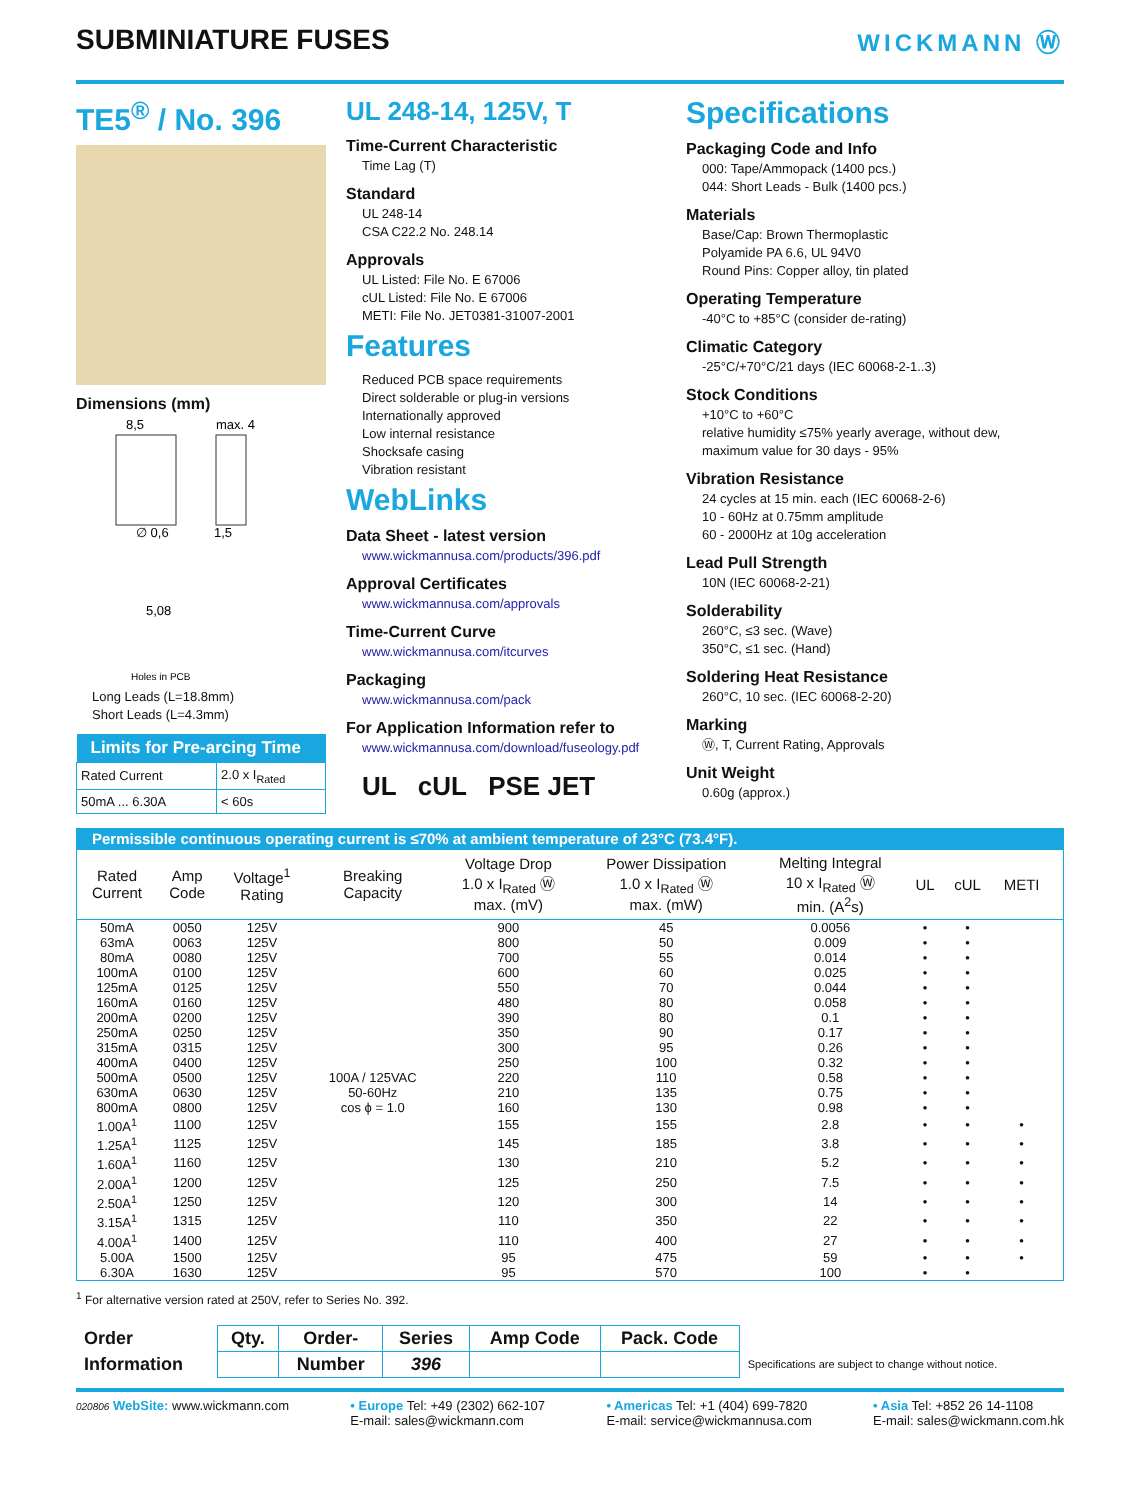SUBMINIATURE FUSES
WICKMANN Ⓦ
TE5<sup>®</sup> / No. 396
Dimensions (mm)
8,5
max. 4
∅ 0,6
1,5
5,08
Holes in PCB
Long Leads (L=18.8mm)
Short Leads (L=4.3mm)
| Limits for Pre-arcing Time | |
| --- | --- |
| Rated Current | 2.0 x I<sub>Rated</sub> |
| 50mA ... 6.30A | < 60s |
UL 248-14, 125V, T
Time-Current Characteristic
Time Lag (T)
Standard
UL 248-14
CSA C22.2 No. 248.14
Approvals
UL Listed: File No. E 67006
cUL Listed: File No. E 67006
METI: File No. JET0381-31007-2001
Features
Reduced PCB space requirements
Direct solderable or plug-in versions
Internationally approved
Low internal resistance
Shocksafe casing
Vibration resistant
WebLinks
Data Sheet - latest version
www.wickmannusa.com/products/396.pdf
Approval Certificates
www.wickmannusa.com/approvals
Time-Current Curve
www.wickmannusa.com/itcurves
Packaging
www.wickmannusa.com/pack
For Application Information refer to
www.wickmannusa.com/download/fuseology.pdf
UL cUL PSE JET
Specifications
Packaging Code and Info
000: Tape/Ammopack (1400 pcs.)
044: Short Leads - Bulk (1400 pcs.)
Materials
Base/Cap: Brown Thermoplastic
Polyamide PA 6.6, UL 94V0
Round Pins: Copper alloy, tin plated
Operating Temperature
-40°C to +85°C (consider de-rating)
Climatic Category
-25°C/+70°C/21 days (IEC 60068-2-1..3)
Stock Conditions
+10°C to +60°C
relative humidity ≤75% yearly average, without dew, maximum value for 30 days - 95%
Vibration Resistance
24 cycles at 15 min. each (IEC 60068-2-6)
10 - 60Hz at 0.75mm amplitude
60 - 2000Hz at 10g acceleration
Lead Pull Strength
10N (IEC 60068-2-21)
Solderability
260°C, ≤3 sec. (Wave)
350°C, ≤1 sec. (Hand)
Soldering Heat Resistance
260°C, 10 sec. (IEC 60068-2-20)
Marking
Ⓦ, T, Current Rating, Approvals
Unit Weight
0.60g (approx.)
Permissible continuous operating current is ≤70% at ambient temperature of 23°C (73.4°F).
| Rated Current | Amp Code | Voltage<sup>1</sup> Rating | Breaking Capacity | Voltage Drop 1.0 x I<sub>Rated</sub> Ⓦ max. (mV) | Power Dissipation 1.0 x I<sub>Rated</sub> Ⓦ max. (mW) | Melting Integral 10 x I<sub>Rated</sub> Ⓦ min. (A<sup>2</sup>s) | UL | cUL | METI | |
| --- | --- | --- | --- | --- | --- | --- | --- | --- | --- | --- |
| 50mA | 0050 | 125V | 100A / 125VAC 50-60Hz cos ϕ = 1.0 | 900 | 45 | 0.0056 | • | • | | |
| 63mA | 0063 | 125V | | 800 | 50 | 0.009 | • | • | | |
| 80mA | 0080 | 125V | | 700 | 55 | 0.014 | • | • | | |
| 100mA | 0100 | 125V | | 600 | 60 | 0.025 | • | • | | |
| 125mA | 0125 | 125V | | 550 | 70 | 0.044 | • | • | | |
| 160mA | 0160 | 125V | | 480 | 80 | 0.058 | • | • | | |
| 200mA | 0200 | 125V | | 390 | 80 | 0.1 | • | • | | |
| 250mA | 0250 | 125V | | 350 | 90 | 0.17 | • | • | | |
| 315mA | 0315 | 125V | | 300 | 95 | 0.26 | • | • | | |
| 400mA | 0400 | 125V | | 250 | 100 | 0.32 | • | • | | |
| 500mA | 0500 | 125V | | 220 | 110 | 0.58 | • | • | | |
| 630mA | 0630 | 125V | | 210 | 135 | 0.75 | • | • | | |
| 800mA | 0800 | 125V | | 160 | 130 | 0.98 | • | • | | |
| 1.00A<sup>1</sup> | 1100 | 125V | | 155 | 155 | 2.8 | • | • | • | |
| 1.25A<sup>1</sup> | 1125 | 125V | | 145 | 185 | 3.8 | • | • | • | |
| 1.60A<sup>1</sup> | 1160 | 125V | | 130 | 210 | 5.2 | • | • | • | |
| 2.00A<sup>1</sup> | 1200 | 125V | | 125 | 250 | 7.5 | • | • | • | |
| 2.50A<sup>1</sup> | 1250 | 125V | | 120 | 300 | 14 | • | • | • | |
| 3.15A<sup>1</sup> | 1315 | 125V | | 110 | 350 | 22 | • | • | • | |
| 4.00A<sup>1</sup> | 1400 | 125V | | 110 | 400 | 27 | • | • | • | |
| 5.00A | 1500 | 125V | | 95 | 475 | 59 | • | • | • | |
| 6.30A | 1630 | 125V | | 95 | 570 | 100 | • | • | | |
<sup>1</sup> For alternative version rated at 250V, refer to Series No. 392.
| Order | Qty. | Order- | Series | Amp Code | Pack. Code | |
| Information | | Number | 396 | | | Specifications are subject to change without notice. |
020806 WebSite: www.wickmann.com • Europe Tel: +49 (2302) 662-107
E-mail: sales@wickmann.com • Americas Tel: +1 (404) 699-7820
E-mail: service@wickmannusa.com • Asia Tel: +852 26 14-1108
E-mail: sales@wickmann.com.hk